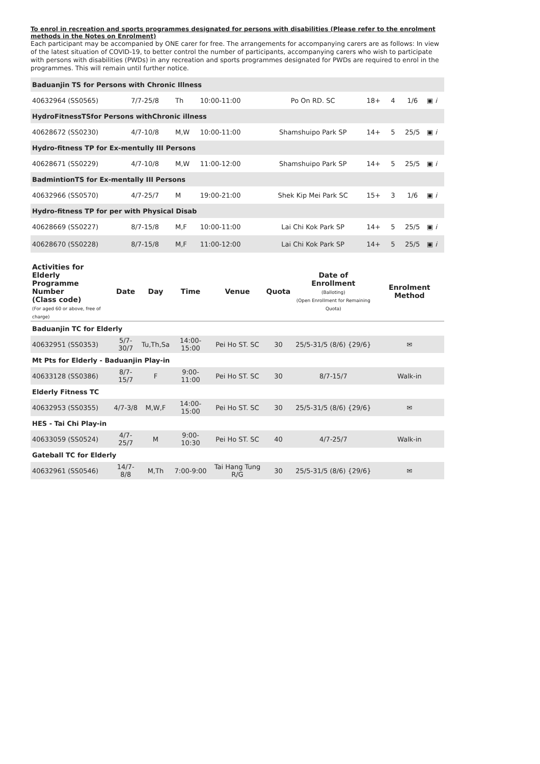To enrol in recreation and sports programmes designated for persons with disabilities (Please refer to the enrolment methods in the Notes on Enrolment)
Each participant may be accompanied by ONE carer for free. The arrangements for accompanying carers are as follows: In view of the latest situation of COVID-19, to better control the number of participants, accompanying carers who wish to participate with persons with disabilities (PWDs) in any recreation and sports programmes designated for PWDs are required to enrol in the programmes. This will remain until further notice.
| Baduanjin TS for Persons with Chronic Illness | | | | | | | | |
| 40632964 (SS0565) | 7/7-25/8 | Th | 10:00-11:00 | Po On RD. SC | 18+ | 4 | 1/6 | ▣ i |
| HydroFitnessTSfor Persons withChronic illness | | | | | | | | |
| 40628672 (SS0230) | 4/7-10/8 | M,W | 10:00-11:00 | Shamshuipo Park SP | 14+ | 5 | 25/5 | ▣ i |
| Hydro-fitness TP for Ex-mentully III Persons | | | | | | | | |
| 40628671 (SS0229) | 4/7-10/8 | M,W | 11:00-12:00 | Shamshuipo Park SP | 14+ | 5 | 25/5 | ▣ i |
| BadmintionTS for Ex-mentally III Persons | | | | | | | | |
| 40632966 (SS0570) | 4/7-25/7 | M | 19:00-21:00 | Shek Kip Mei Park SC | 15+ | 3 | 1/6 | ▣ i |
| Hydro-fitness TP for per with Physical Disab | | | | | | | | |
| 40628669 (SS0227) | 8/7-15/8 | M,F | 10:00-11:00 | Lai Chi Kok Park SP | 14+ | 5 | 25/5 | ▣ i |
| 40628670 (SS0228) | 8/7-15/8 | M,F | 11:00-12:00 | Lai Chi Kok Park SP | 14+ | 5 | 25/5 | ▣ i |
| Activities for Elderly Programme Number (Class code) (For aged 60 or above, free of charge) | Date | Day | Time | Venue | Quota | Date of Enrollment (Balloting) (Open Enrollment for Remaining Quota) | Enrolment Method |
| --- | --- | --- | --- | --- | --- | --- | --- |
| Baduanjin TC for Elderly | | | | | | | |
| 40632951 (SS0353) | 5/7-30/7 | Tu,Th,Sa | 14:00-15:00 | Pei Ho ST. SC | 30 | 25/5-31/5 (8/6) {29/6} | ✉ |
| Mt Pts for Elderly - Baduanjin Play-in | | | | | | | |
| 40633128 (SS0386) | 8/7-15/7 | F | 9:00-11:00 | Pei Ho ST. SC | 30 | 8/7-15/7 | Walk-in |
| Elderly Fitness TC | | | | | | | |
| 40632953 (SS0355) | 4/7-3/8 | M,W,F | 14:00-15:00 | Pei Ho ST. SC | 30 | 25/5-31/5 (8/6) {29/6} | ✉ |
| HES - Tai Chi Play-in | | | | | | | |
| 40633059 (SS0524) | 4/7-25/7 | M | 9:00-10:30 | Pei Ho ST. SC | 40 | 4/7-25/7 | Walk-in |
| Gateball TC for Elderly | | | | | | | |
| 40632961 (SS0546) | 14/7-8/8 | M,Th | 7:00-9:00 | Tai Hang Tung R/G | 30 | 25/5-31/5 (8/6) {29/6} | ✉ |